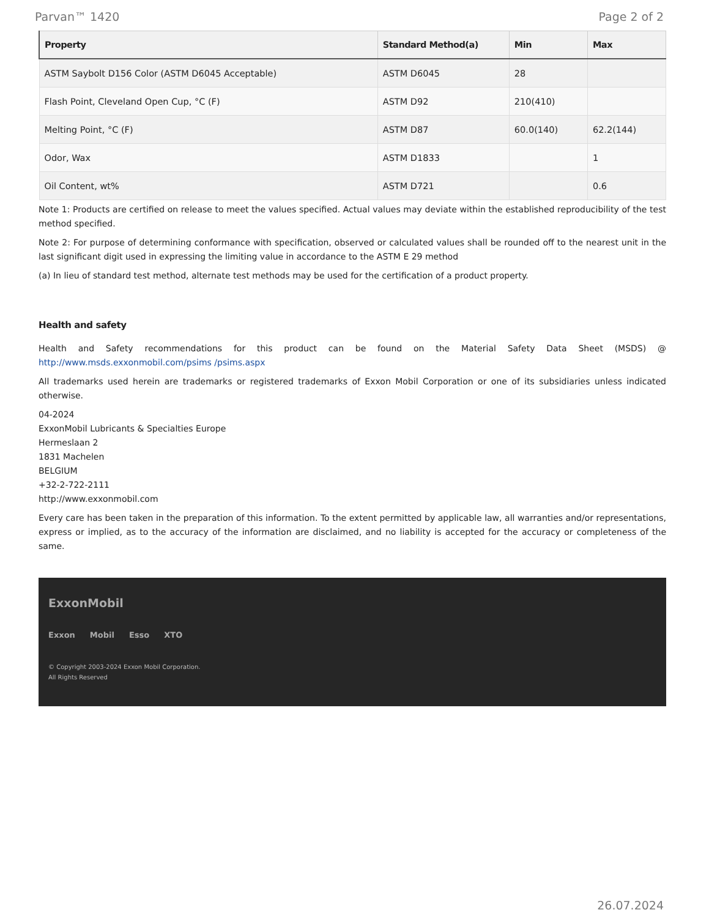Parvan™ 1420 Page 2 of 2
| Property | Standard Method(a) | Min | Max |
| --- | --- | --- | --- |
| ASTM Saybolt D156 Color (ASTM D6045 Acceptable) | ASTM D6045 | 28 | |
| Flash Point, Cleveland Open Cup, °C (F) | ASTM D92 | 210(410) | |
| Melting Point, °C (F) | ASTM D87 | 60.0(140) | 62.2(144) |
| Odor, Wax | ASTM D1833 | | 1 |
| Oil Content, wt% | ASTM D721 | | 0.6 |
Note 1: Products are certified on release to meet the values specified. Actual values may deviate within the established reproducibility of the test method specified.
Note 2: For purpose of determining conformance with specification, observed or calculated values shall be rounded off to the nearest unit in the last significant digit used in expressing the limiting value in accordance to the ASTM E 29 method
(a) In lieu of standard test method, alternate test methods may be used for the certification of a product property.
Health and safety
Health and Safety recommendations for this product can be found on the Material Safety Data Sheet (MSDS) @ http://www.msds.exxonmobil.com/psims /psims.aspx
All trademarks used herein are trademarks or registered trademarks of Exxon Mobil Corporation or one of its subsidiaries unless indicated otherwise.
04-2024
ExxonMobil Lubricants & Specialties Europe
Hermeslaan 2
1831 Machelen
BELGIUM
+32-2-722-2111
http://www.exxonmobil.com
Every care has been taken in the preparation of this information. To the extent permitted by applicable law, all warranties and/or representations, express or implied, as to the accuracy of the information are disclaimed, and no liability is accepted for the accuracy or completeness of the same.
ExxonMobil
Exxon Mobil Esso XTO
© Copyright 2003-2024 Exxon Mobil Corporation. All Rights Reserved
26.07.2024